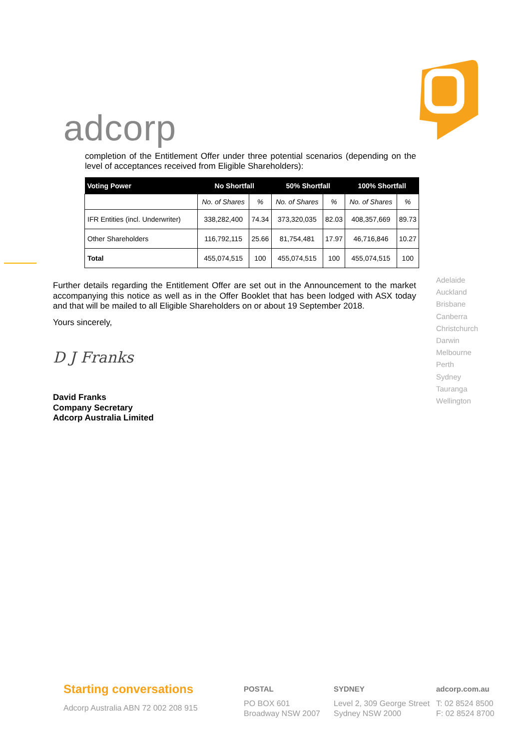adcorp
completion of the Entitlement Offer under three potential scenarios (depending on the level of acceptances received from Eligible Shareholders):
| Voting Power | No Shortfall | | 50% Shortfall | | 100% Shortfall | |
| --- | --- | --- | --- | --- | --- | --- |
| | No. of Shares | % | No. of Shares | % | No. of Shares | % |
| IFR Entities (incl. Underwriter) | 338,282,400 | 74.34 | 373,320,035 | 82.03 | 408,357,669 | 89.73 |
| Other Shareholders | 116,792,115 | 25.66 | 81,754,481 | 17.97 | 46,716,846 | 10.27 |
| Total | 455,074,515 | 100 | 455,074,515 | 100 | 455,074,515 | 100 |
Further details regarding the Entitlement Offer are set out in the Announcement to the market accompanying this notice as well as in the Offer Booklet that has been lodged with ASX today and that will be mailed to all Eligible Shareholders on or about 19 September 2018.
Yours sincerely,
D J Franks
David Franks
Company Secretary
Adcorp Australia Limited
Adelaide
Auckland
Brisbane
Canberra
Christchurch
Darwin
Melbourne
Perth
Sydney
Tauranga
Wellington
Starting conversations
Adcorp Australia ABN 72 002 208 915
POSTAL
PO BOX 601
Broadway NSW 2007
SYDNEY
Level 2, 309 George Street
Sydney NSW 2000
adcorp.com.au
T: 02 8524 8500
F: 02 8524 8700